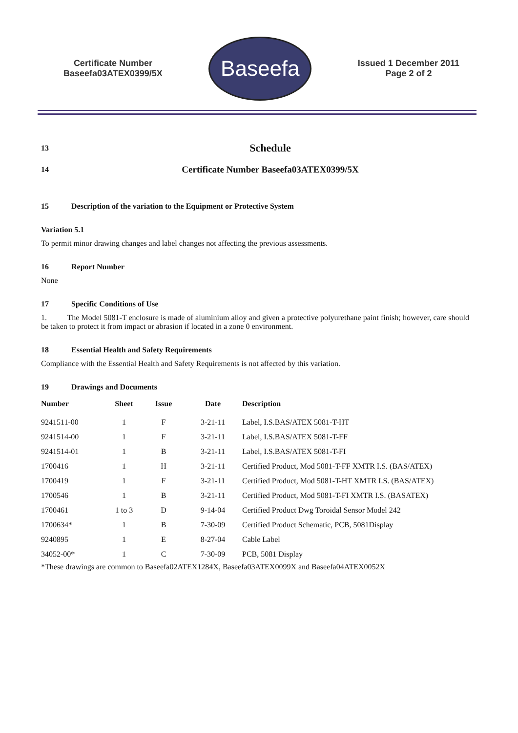Certificate Number
Baseefa03ATEX0399/5X
Baseefa
Issued 1 December 2011
Page 2 of 2
13
Schedule
14
Certificate Number Baseefa03ATEX0399/5X
15 Description of the variation to the Equipment or Protective System
Variation 5.1
To permit minor drawing changes and label changes not affecting the previous assessments.
16 Report Number
None
17 Specific Conditions of Use
1. The Model 5081-T enclosure is made of aluminium alloy and given a protective polyurethane paint finish; however, care should be taken to protect it from impact or abrasion if located in a zone 0 environment.
18 Essential Health and Safety Requirements
Compliance with the Essential Health and Safety Requirements is not affected by this variation.
19 Drawings and Documents
| Number | Sheet | Issue | Date | Description |
| --- | --- | --- | --- | --- |
| 9241511-00 | 1 | F | 3-21-11 | Label, I.S.BAS/ATEX 5081-T-HT |
| 9241514-00 | 1 | F | 3-21-11 | Label, I.S.BAS/ATEX 5081-T-FF |
| 9241514-01 | 1 | B | 3-21-11 | Label, I.S.BAS/ATEX 5081-T-FI |
| 1700416 | 1 | H | 3-21-11 | Certified Product, Mod 5081-T-FF XMTR I.S. (BAS/ATEX) |
| 1700419 | 1 | F | 3-21-11 | Certified Product, Mod 5081-T-HT XMTR I.S. (BAS/ATEX) |
| 1700546 | 1 | B | 3-21-11 | Certified Product, Mod 5081-T-FI XMTR I.S. (BASATEX) |
| 1700461 | 1 to 3 | D | 9-14-04 | Certified Product Dwg Toroidal Sensor Model 242 |
| 1700634* | 1 | B | 7-30-09 | Certified Product Schematic, PCB, 5081Display |
| 9240895 | 1 | E | 8-27-04 | Cable Label |
| 34052-00* | 1 | C | 7-30-09 | PCB, 5081 Display |
*These drawings are common to Baseefa02ATEX1284X, Baseefa03ATEX0099X and Baseefa04ATEX0052X